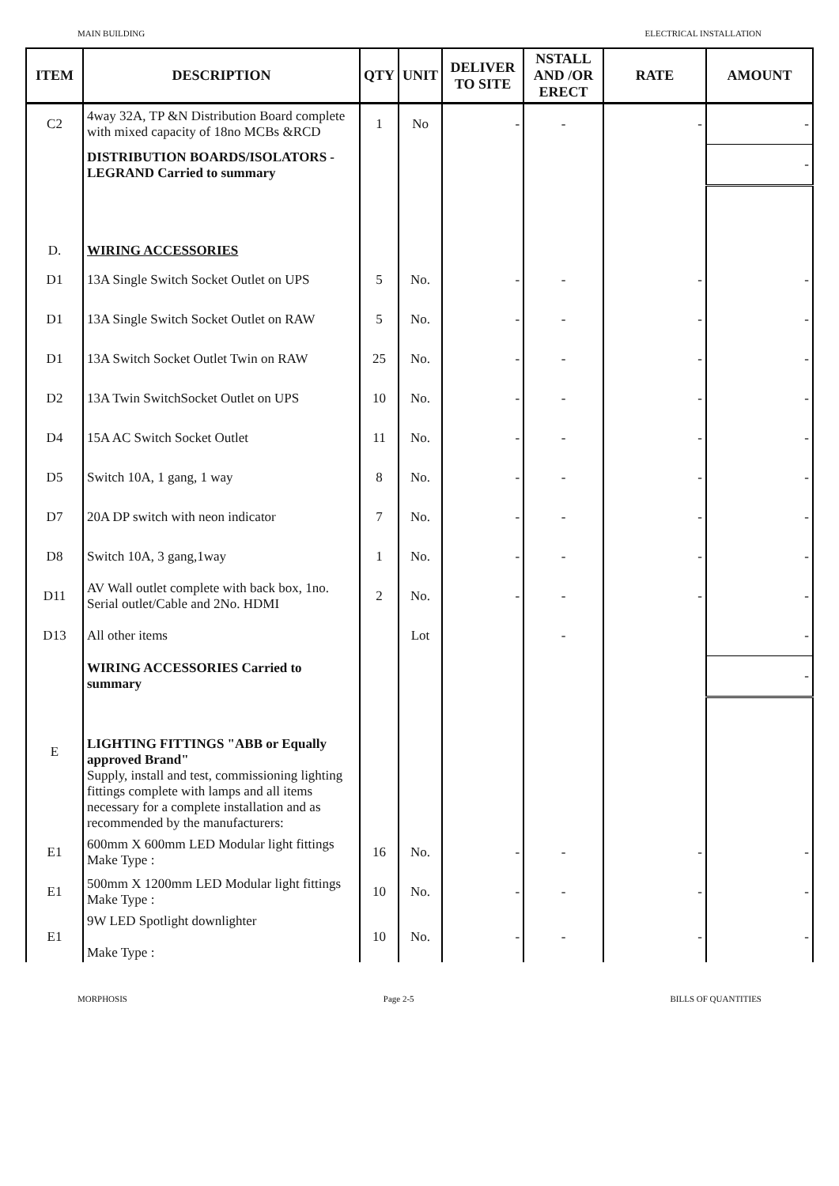MAIN BUILDING ELECTRICAL INSTALLATION
| ITEM | DESCRIPTION | QTY | UNIT | DELIVER TO SITE | NSTALL AND /OR ERECT | RATE | AMOUNT |
| --- | --- | --- | --- | --- | --- | --- | --- |
| C2 | 4way 32A, TP &N Distribution Board complete with mixed capacity of 18no MCBs &RCD | 1 | No | - | - | - | - |
| | DISTRIBUTION BOARDS/ISOLATORS - LEGRAND Carried to summary | | | | | | - |
| D. | WIRING ACCESSORIES | | | | | | |
| D1 | 13A Single Switch Socket Outlet on UPS | 5 | No. | - | - | - | - |
| D1 | 13A Single Switch Socket Outlet on RAW | 5 | No. | - | - | - | - |
| D1 | 13A Switch Socket Outlet Twin on RAW | 25 | No. | - | - | - | - |
| D2 | 13A Twin SwitchSocket Outlet on UPS | 10 | No. | - | - | - | - |
| D4 | 15A AC Switch Socket Outlet | 11 | No. | - | - | - | - |
| D5 | Switch 10A, 1 gang, 1 way | 8 | No. | - | - | - | - |
| D7 | 20A DP switch with neon indicator | 7 | No. | - | - | - | - |
| D8 | Switch 10A, 3 gang,1way | 1 | No. | - | - | - | - |
| D11 | AV Wall outlet complete with back box, 1no. Serial outlet/Cable and 2No. HDMI | 2 | No. | - | - | - | - |
| D13 | All other items | | Lot | | - | | - |
| | WIRING ACCESSORIES Carried to summary | | | | | | - |
| E | LIGHTING FITTINGS "ABB or Equally approved Brand" Supply, install and test, commissioning lighting fittings complete with lamps and all items necessary for a complete installation and as recommended by the manufacturers: | | | | | | |
| E1 | 600mm X 600mm LED Modular light fittings Make Type : | 16 | No. | - | - | - | - |
| E1 | 500mm X 1200mm LED Modular light fittings Make Type : | 10 | No. | - | - | - | - |
| E1 | 9W LED Spotlight downlighter Make Type : | 10 | No. | - | - | - | - |
MORPHOSIS Page 2-5 BILLS OF QUANTITIES